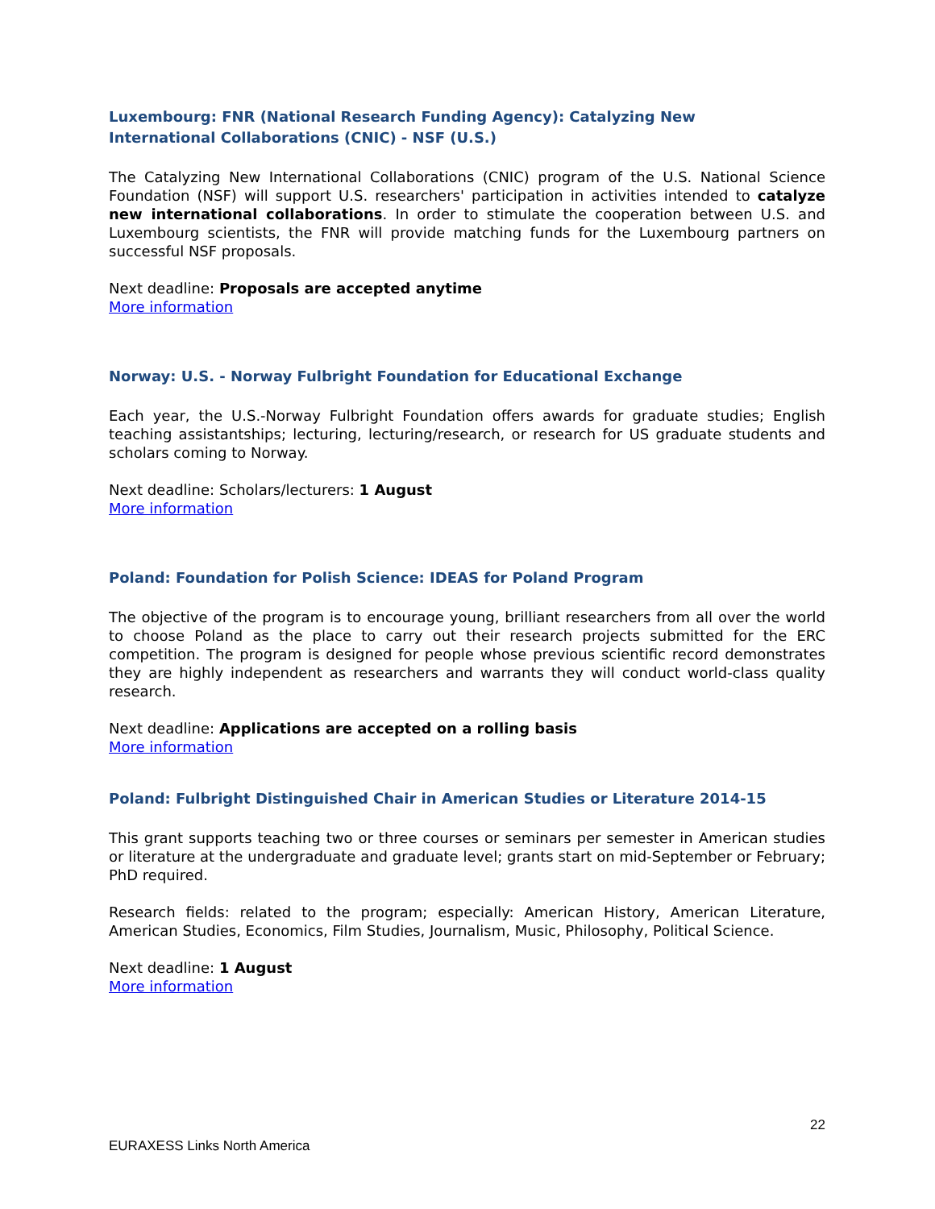Luxembourg: FNR (National Research Funding Agency): Catalyzing New
International Collaborations (CNIC) - NSF (U.S.)
The Catalyzing New International Collaborations (CNIC) program of the U.S. National Science Foundation (NSF) will support U.S. researchers' participation in activities intended to catalyze new international collaborations. In order to stimulate the cooperation between U.S. and Luxembourg scientists, the FNR will provide matching funds for the Luxembourg partners on successful NSF proposals.
Next deadline: Proposals are accepted anytime
More information
Norway: U.S. - Norway Fulbright Foundation for Educational Exchange
Each year, the U.S.-Norway Fulbright Foundation offers awards for graduate studies; English teaching assistantships; lecturing, lecturing/research, or research for US graduate students and scholars coming to Norway.
Next deadline: Scholars/lecturers: 1 August
More information
Poland: Foundation for Polish Science: IDEAS for Poland Program
The objective of the program is to encourage young, brilliant researchers from all over the world to choose Poland as the place to carry out their research projects submitted for the ERC competition. The program is designed for people whose previous scientific record demonstrates they are highly independent as researchers and warrants they will conduct world-class quality research.
Next deadline: Applications are accepted on a rolling basis
More information
Poland: Fulbright Distinguished Chair in American Studies or Literature 2014-15
This grant supports teaching two or three courses or seminars per semester in American studies or literature at the undergraduate and graduate level; grants start on mid-September or February; PhD required.
Research fields: related to the program; especially: American History, American Literature, American Studies, Economics, Film Studies, Journalism, Music, Philosophy, Political Science.
Next deadline: 1 August
More information
22
EURAXESS Links North America